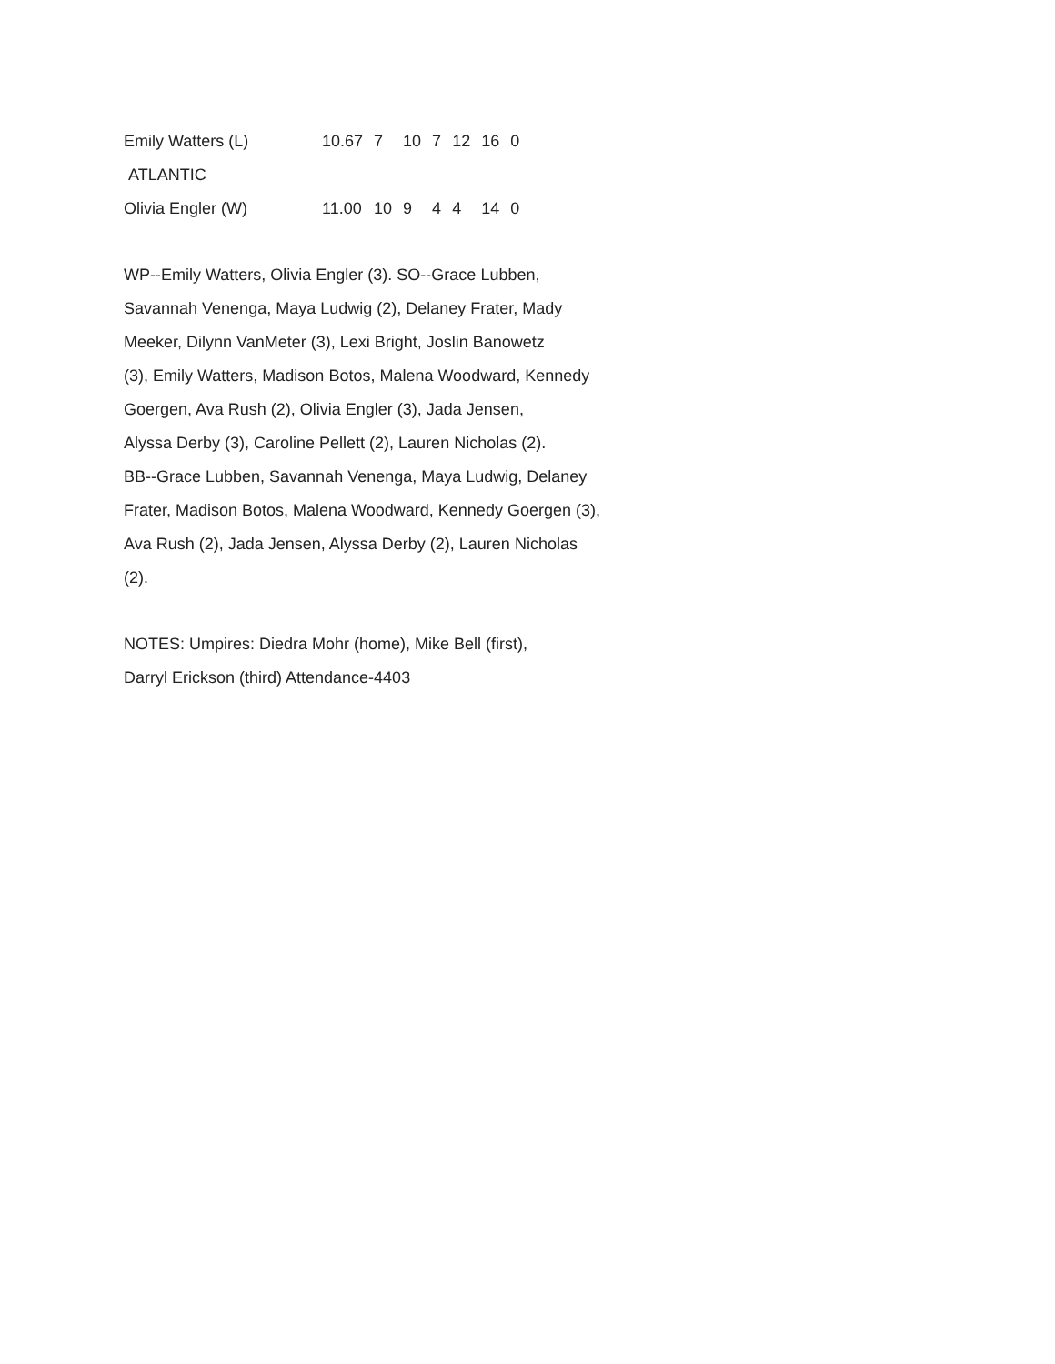| Emily Watters (L) | 10.67 | 7 | 10 | 7 | 12 | 16 | 0 |
| ATLANTIC | | | | | | | |
| Olivia Engler (W) | 11.00 | 10 | 9 | 4 | 4 | 14 | 0 |
WP--Emily Watters, Olivia Engler (3). SO--Grace Lubben,
Savannah Venenga, Maya Ludwig (2), Delaney Frater, Mady
Meeker, Dilynn VanMeter (3), Lexi Bright, Joslin Banowetz
(3), Emily Watters, Madison Botos, Malena Woodward, Kennedy
Goergen, Ava Rush (2), Olivia Engler (3), Jada Jensen,
Alyssa Derby (3), Caroline Pellett (2), Lauren Nicholas (2).
BB--Grace Lubben, Savannah Venenga, Maya Ludwig, Delaney
Frater, Madison Botos, Malena Woodward, Kennedy Goergen (3),
Ava Rush (2), Jada Jensen, Alyssa Derby (2), Lauren Nicholas
(2).
NOTES: Umpires: Diedra Mohr (home), Mike Bell (first),
Darryl Erickson (third) Attendance-4403